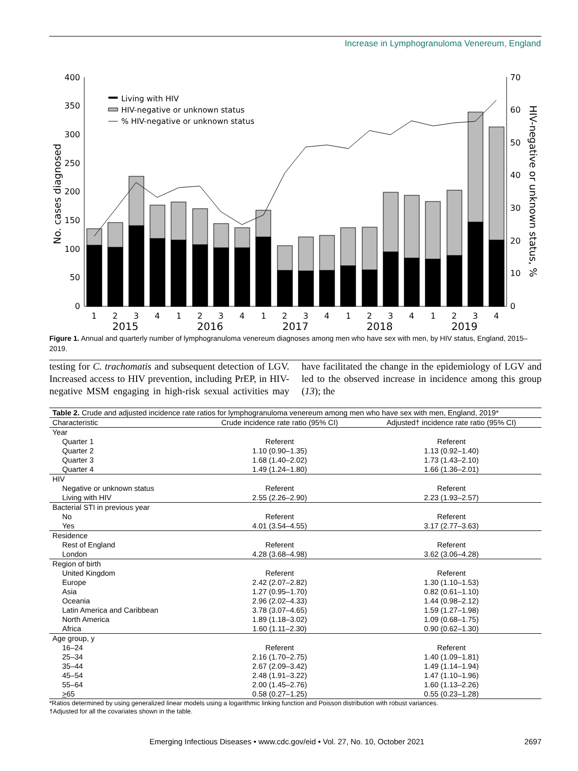Increase in Lymphogranuloma Venereum, England
0
50
100
150
200
250
300
350
400
0
10
20
30
40
50
60
70
No. cases diagnosed
HIV-negative or unknown status, %
1
2
3
4
1
2
3
4
1
2
3
4
1
2
3
4
1
2
3
4
2015
2016
2017
2018
2019
Living with HIV
HIV-negative or unknown status
% HIV-negative or unknown status
Figure 1. Annual and quarterly number of lymphogranuloma venereum diagnoses among men who have sex with men, by HIV status, England, 2015–2019.
testing for C. trachomatis and subsequent detection of LGV. Increased access to HIV prevention, including PrEP, in HIV-negative MSM engaging in high-risk sexual activities may have facilitated the change in the epidemiology of LGV and led to the observed increase in incidence among this group (13); the
| Table 2. Crude and adjusted incidence rate ratios for lymphogranuloma venereum among men who have sex with men, England, 2019* | | |
| Characteristic | Crude incidence rate ratio (95% CI) | Adjusted† incidence rate ratio (95% CI) |
| Year | | |
| Quarter 1 | Referent | Referent |
| Quarter 2 | 1.10 (0.90–1.35) | 1.13 (0.92–1.40) |
| Quarter 3 | 1.68 (1.40–2.02) | 1.73 (1.43–2.10) |
| Quarter 4 | 1.49 (1.24–1.80) | 1.66 (1.36–2.01) |
| HIV | | |
| Negative or unknown status | Referent | Referent |
| Living with HIV | 2.55 (2.26–2.90) | 2.23 (1.93–2.57) |
| Bacterial STI in previous year | | |
| No | Referent | Referent |
| Yes | 4.01 (3.54–4.55) | 3.17 (2.77–3.63) |
| Residence | | |
| Rest of England | Referent | Referent |
| London | 4.28 (3.68–4.98) | 3.62 (3.06–4.28) |
| Region of birth | | |
| United Kingdom | Referent | Referent |
| Europe | 2.42 (2.07–2.82) | 1.30 (1.10–1.53) |
| Asia | 1.27 (0.95–1.70) | 0.82 (0.61–1.10) |
| Oceania | 2.96 (2.02–4.33) | 1.44 (0.98–2.12) |
| Latin America and Caribbean | 3.78 (3.07–4.65) | 1.59 (1.27–1.98) |
| North America | 1.89 (1.18–3.02) | 1.09 (0.68–1.75) |
| Africa | 1.60 (1.11–2.30) | 0.90 (0.62–1.30) |
| Age group, y | | |
| 16–24 | Referent | Referent |
| 25–34 | 2.16 (1.70–2.75) | 1.40 (1.09–1.81) |
| 35–44 | 2.67 (2.09–3.42) | 1.49 (1.14–1.94) |
| 45–54 | 2.48 (1.91–3.22) | 1.47 (1.10–1.96) |
| 55–64 | 2.00 (1.45–2.76) | 1.60 (1.13–2.26) |
| > 65 | 0.58 (0.27–1.25) | 0.55 (0.23–1.28) |
*Ratios determined by using generalized linear models using a logarithmic linking function and Poisson distribution with robust variances.
†Adjusted for all the covariates shown in the table.
Emerging Infectious Diseases • www.cdc.gov/eid • Vol. 27, No. 10, October 2021 2697